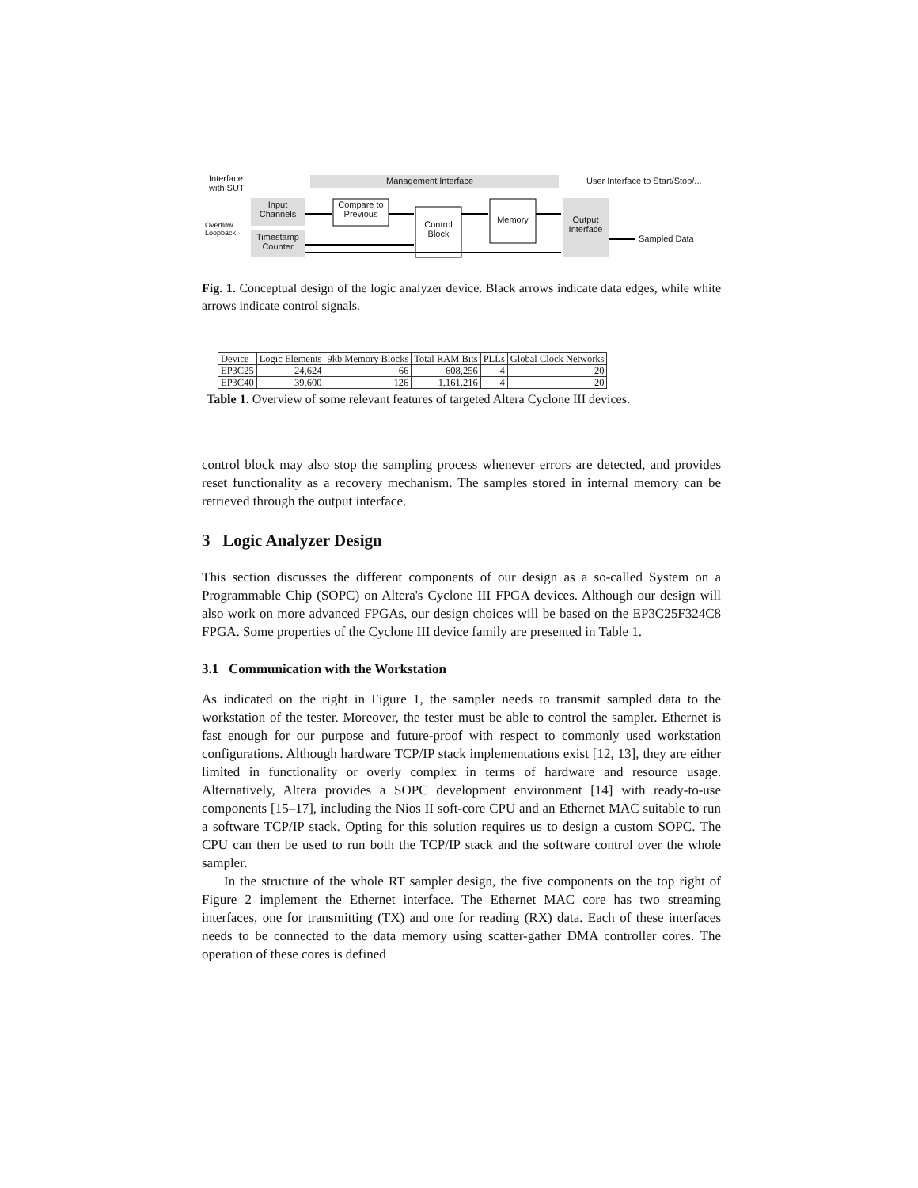Interface with SUT
Overflow
Loopback
Management Interface
User Interface to Start/Stop/...
Input Channels
Compare to Previous
Control Block
Memory
Output Interface
Timestamp Counter
Sampled Data
Fig. 1. Conceptual design of the logic analyzer device. Black arrows indicate data edges, while white arrows indicate control signals.
| Device | Logic Elements | 9kb Memory Blocks | Total RAM Bits | PLLs | Global Clock Networks |
| EP3C25 | 24,624 | 66 | 608,256 | 4 | 20 |
| EP3C40 | 39,600 | 126 | 1,161,216 | 4 | 20 |
Table 1. Overview of some relevant features of targeted Altera Cyclone III devices.
control block may also stop the sampling process whenever errors are detected, and provides reset functionality as a recovery mechanism. The samples stored in internal memory can be retrieved through the output interface.
3 Logic Analyzer Design
This section discusses the different components of our design as a so-called System on a Programmable Chip (SOPC) on Altera's Cyclone III FPGA devices. Although our design will also work on more advanced FPGAs, our design choices will be based on the EP3C25F324C8 FPGA. Some properties of the Cyclone III device family are presented in Table 1.
3.1 Communication with the Workstation
As indicated on the right in Figure 1, the sampler needs to transmit sampled data to the workstation of the tester. Moreover, the tester must be able to control the sampler. Ethernet is fast enough for our purpose and future-proof with respect to commonly used workstation configurations. Although hardware TCP/IP stack implementations exist [12, 13], they are either limited in functionality or overly complex in terms of hardware and resource usage. Alternatively, Altera provides a SOPC development environment [14] with ready-to-use components [15–17], including the Nios II soft-core CPU and an Ethernet MAC suitable to run a software TCP/IP stack. Opting for this solution requires us to design a custom SOPC. The CPU can then be used to run both the TCP/IP stack and the software control over the whole sampler.
In the structure of the whole RT sampler design, the five components on the top right of Figure 2 implement the Ethernet interface. The Ethernet MAC core has two streaming interfaces, one for transmitting (TX) and one for reading (RX) data. Each of these interfaces needs to be connected to the data memory using scatter-gather DMA controller cores. The operation of these cores is defined